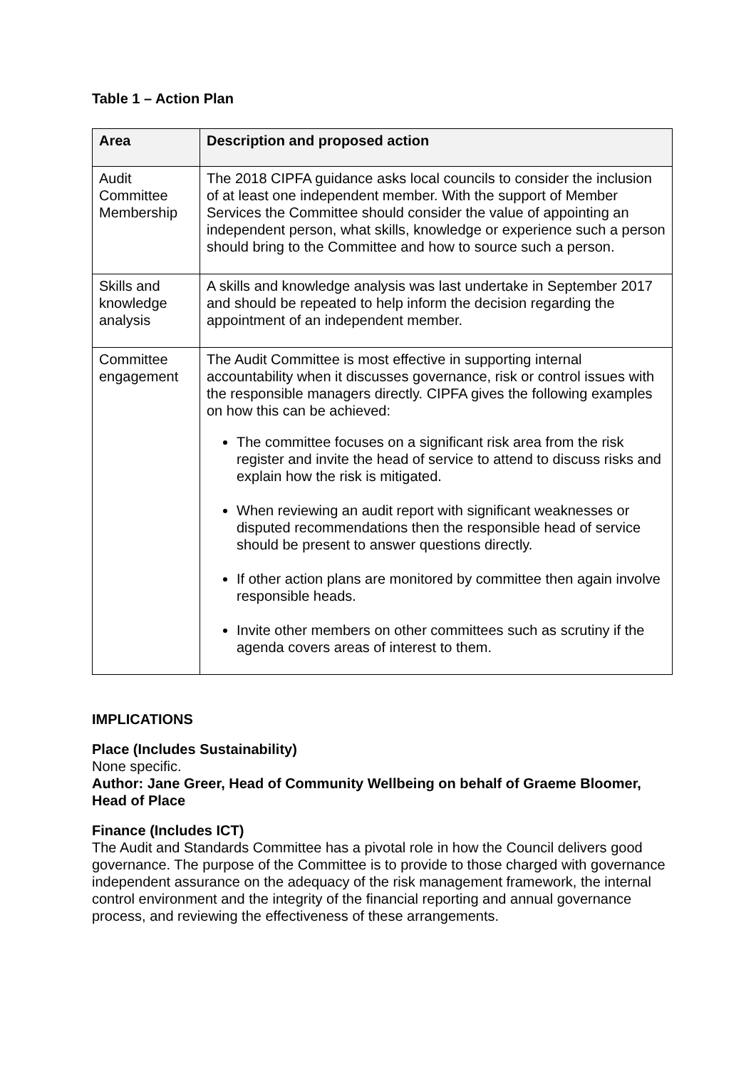Table 1 – Action Plan
| Area | Description and proposed action |
| --- | --- |
| Audit Committee Membership | The 2018 CIPFA guidance asks local councils to consider the inclusion of at least one independent member. With the support of Member Services the Committee should consider the value of appointing an independent person, what skills, knowledge or experience such a person should bring to the Committee and how to source such a person. |
| Skills and knowledge analysis | A skills and knowledge analysis was last undertake in September 2017 and should be repeated to help inform the decision regarding the appointment of an independent member. |
| Committee engagement | The Audit Committee is most effective in supporting internal accountability when it discusses governance, risk or control issues with the responsible managers directly. CIPFA gives the following examples on how this can be achieved: The committee focuses on a significant risk area from the risk register and invite the head of service to attend to discuss risks and explain how the risk is mitigated. When reviewing an audit report with significant weaknesses or disputed recommendations then the responsible head of service should be present to answer questions directly. If other action plans are monitored by committee then again involve responsible heads. Invite other members on other committees such as scrutiny if the agenda covers areas of interest to them. |
IMPLICATIONS
Place (Includes Sustainability)
None specific.
Author: Jane Greer, Head of Community Wellbeing on behalf of Graeme Bloomer, Head of Place
Finance (Includes ICT)
The Audit and Standards Committee has a pivotal role in how the Council delivers good governance. The purpose of the Committee is to provide to those charged with governance independent assurance on the adequacy of the risk management framework, the internal control environment and the integrity of the financial reporting and annual governance process, and reviewing the effectiveness of these arrangements.